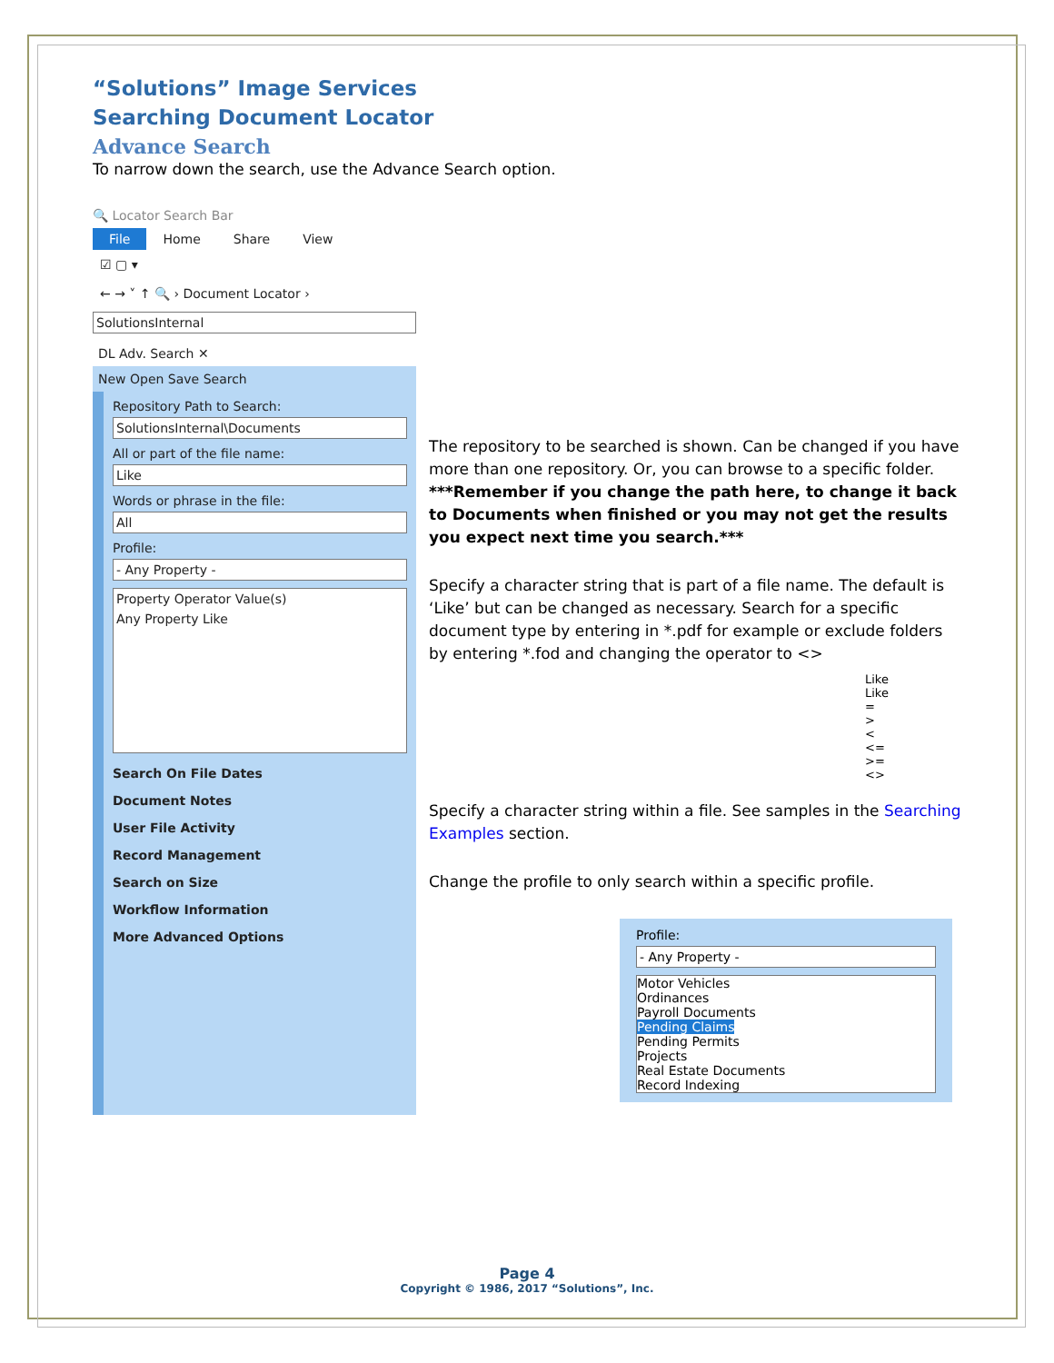“Solutions” Image Services
Searching Document Locator
Advance Search
To narrow down the search, use the Advance Search option.
🔍 Locator Search Bar
File Home Share View
☑ ▢ ▾
← → ˅ ↑ 🔍 › Document Locator ›
SolutionsInternal
DL Adv. Search ✕
New Open Save Search
Repository Path to Search:
SolutionsInternal\Documents
All or part of the file name:
Like
Words or phrase in the file:
All
Profile:
- Any Property -
Property Operator Value(s)
Any Property Like
Search On File Dates
Document Notes
User File Activity
Record Management
Search on Size
Workflow Information
More Advanced Options
The repository to be searched is shown. Can be changed if you have more than one repository. Or, you can browse to a specific folder. ***Remember if you change the path here, to change it back to Documents when finished or you may not get the results you expect next time you search.***
Specify a character string that is part of a file name. The default is ‘Like’ but can be changed as necessary. Search for a specific document type by entering in *.pdf for example or exclude folders by entering *.fod and changing the operator to <>
Like
Like
=
>
<
<=
>=
<>
Specify a character string within a file. See samples in the Searching Examples section.
Change the profile to only search within a specific profile.
Profile:
- Any Property -
Motor Vehicles
Ordinances
Payroll Documents
Pending Claims
Pending Permits
Projects
Real Estate Documents
Record Indexing
Page 4
Copyright © 1986, 2017 “Solutions”, Inc.